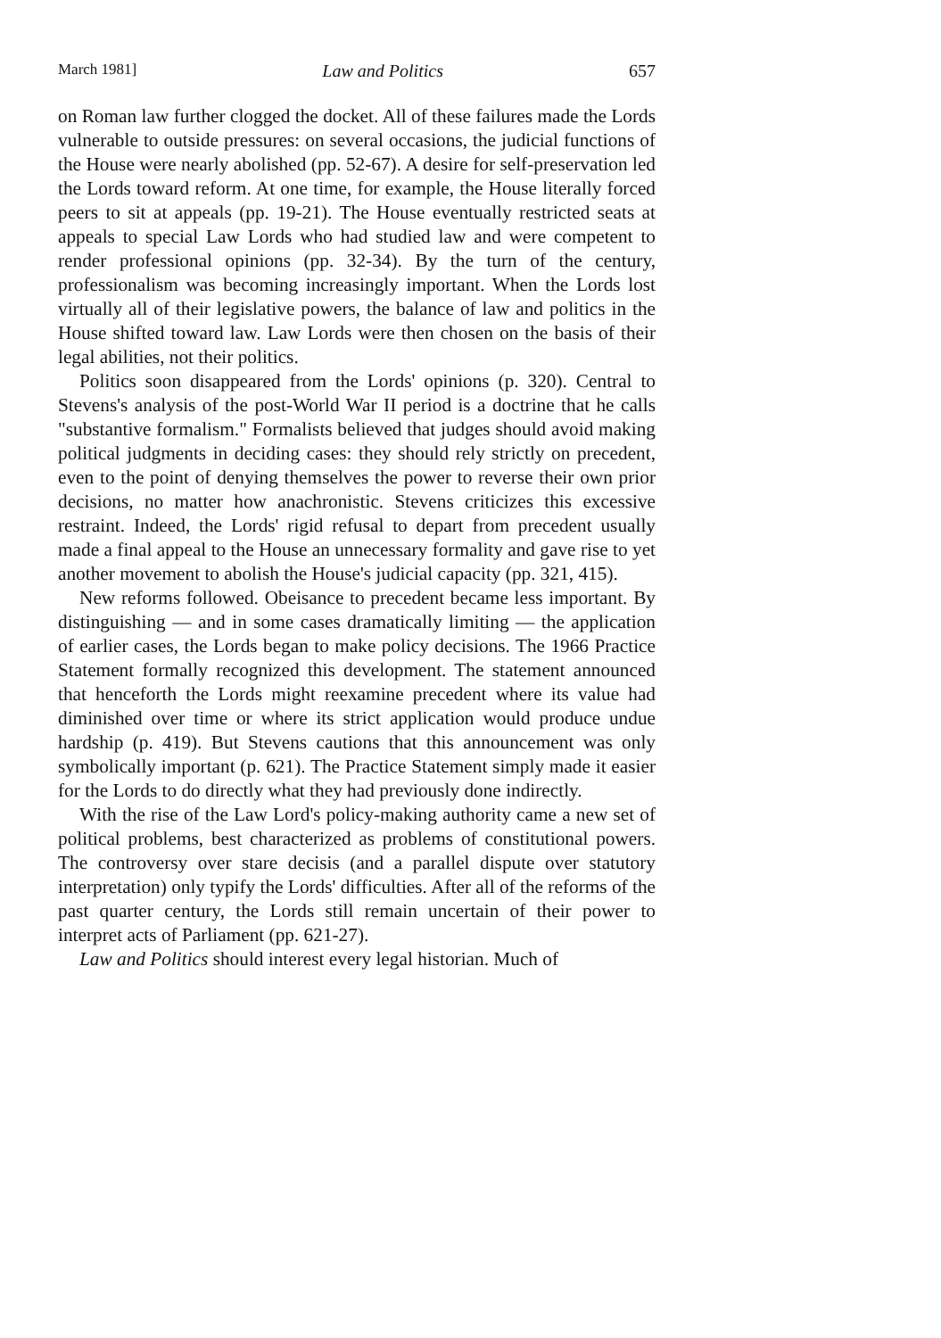March 1981] Law and Politics 657
on Roman law further clogged the docket. All of these failures made the Lords vulnerable to outside pressures: on several occasions, the judicial functions of the House were nearly abolished (pp. 52-67). A desire for self-preservation led the Lords toward reform. At one time, for example, the House literally forced peers to sit at appeals (pp. 19-21). The House eventually restricted seats at appeals to special Law Lords who had studied law and were competent to render professional opinions (pp. 32-34). By the turn of the century, professionalism was becoming increasingly important. When the Lords lost virtually all of their legislative powers, the balance of law and politics in the House shifted toward law. Law Lords were then chosen on the basis of their legal abilities, not their politics.
Politics soon disappeared from the Lords' opinions (p. 320). Central to Stevens's analysis of the post-World War II period is a doctrine that he calls "substantive formalism." Formalists believed that judges should avoid making political judgments in deciding cases: they should rely strictly on precedent, even to the point of denying themselves the power to reverse their own prior decisions, no matter how anachronistic. Stevens criticizes this excessive restraint. Indeed, the Lords' rigid refusal to depart from precedent usually made a final appeal to the House an unnecessary formality and gave rise to yet another movement to abolish the House's judicial capacity (pp. 321, 415).
New reforms followed. Obeisance to precedent became less important. By distinguishing — and in some cases dramatically limiting — the application of earlier cases, the Lords began to make policy decisions. The 1966 Practice Statement formally recognized this development. The statement announced that henceforth the Lords might reexamine precedent where its value had diminished over time or where its strict application would produce undue hardship (p. 419). But Stevens cautions that this announcement was only symbolically important (p. 621). The Practice Statement simply made it easier for the Lords to do directly what they had previously done indirectly.
With the rise of the Law Lord's policy-making authority came a new set of political problems, best characterized as problems of constitutional powers. The controversy over stare decisis (and a parallel dispute over statutory interpretation) only typify the Lords' difficulties. After all of the reforms of the past quarter century, the Lords still remain uncertain of their power to interpret acts of Parliament (pp. 621-27).
Law and Politics should interest every legal historian. Much of